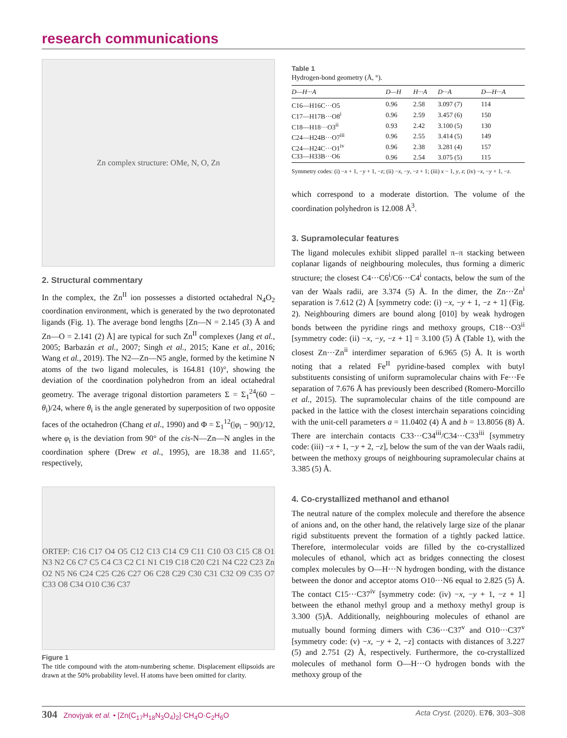research communications
Zn complex structure: OMe, N, O, Zn
2. Structural commentary
In the complex, the Zn<sup>II</sup> ion possesses a distorted octahedral N<sub>4</sub>O<sub>2</sub> coordination environment, which is generated by the two deprotonated ligands (Fig. 1). The average bond lengths [Zn—N = 2.145 (3) Å and Zn—O = 2.141 (2) Å] are typical for such Zn<sup>II</sup> complexes (Jang et al., 2005; Barbazán et al., 2007; Singh et al., 2015; Kane et al., 2016; Wang et al., 2019). The N2—Zn—N5 angle, formed by the ketimine N atoms of the two ligand molecules, is 164.81 (10)°, showing the deviation of the coordination polyhedron from an ideal octahedral geometry. The average trigonal distortion parameters Σ = Σ<sub>1</sub><sup>24</sup>(60 − θ<sub>i</sub>)/24, where θ<sub>i</sub> is the angle generated by superposition of two opposite faces of the octahedron (Chang et al., 1990) and Φ = Σ<sub>1</sub><sup>12</sup>(|φ<sub>i</sub> − 90|)/12, where φ<sub>i</sub> is the deviation from 90° of the cis-N—Zn—N angles in the coordination sphere (Drew et al., 1995), are 18.38 and 11.65°, respectively,
ORTEP: C16 C17 O4 O5 C12 C13 C14 C9 C11 C10 O3 C15 C8 O1 N3 N2 C6 C7 C5 C4 C3 C2 C1 N1 C19 C18 C20 C21 N4 C22 C23 Zn O2 N5 N6 C24 C25 C26 C27 O6 C28 C29 C30 C31 C32 O9 C35 O7 C33 O8 C34 O10 C36 C37
Figure 1
The title compound with the atom-numbering scheme. Displacement ellipsoids are drawn at the 50% probability level. H atoms have been omitted for clarity.
Table 1
Hydrogen-bond geometry (Å, °).
| D—H···A | D—H | H···A | D···A | D—H···A |
| --- | --- | --- | --- | --- |
| C16—H16C···O5 | 0.96 | 2.58 | 3.097 (7) | 114 |
| C17—H17B···O8<sup>i</sup> | 0.96 | 2.59 | 3.457 (6) | 150 |
| C18—H18···O3<sup>ii</sup> | 0.93 | 2.42 | 3.100 (5) | 130 |
| C24—H24B···O7<sup>iii</sup> | 0.96 | 2.55 | 3.414 (5) | 149 |
| C24—H24C···O1<sup>iv</sup> | 0.96 | 2.38 | 3.281 (4) | 157 |
| C33—H33B···O6 | 0.96 | 2.54 | 3.075 (5) | 115 |
Symmetry codes: (i) −x + 1, −y + 1, −z; (ii) −x, −y, −z + 1; (iii) x − 1, y, z; (iv) −x, −y + 1, −z.
which correspond to a moderate distortion. The volume of the coordination polyhedron is 12.008 Å<sup>3</sup>.
3. Supramolecular features
The ligand molecules exhibit slipped parallel π–π stacking between coplanar ligands of neighbouring molecules, thus forming a dimeric structure; the closest C4···C6<sup>i</sup>/C6···C4<sup>i</sup> contacts, below the sum of the van der Waals radii, are 3.374 (5) Å. In the dimer, the Zn···Zn<sup>i</sup> separation is 7.612 (2) Å [symmetry code: (i) −x, −y + 1, −z + 1] (Fig. 2). Neighbouring dimers are bound along [010] by weak hydrogen bonds between the pyridine rings and methoxy groups, C18···O3<sup>ii</sup> [symmetry code: (ii) −x, −y, −z + 1] = 3.100 (5) Å (Table 1), with the closest Zn···Zn<sup>ii</sup> interdimer separation of 6.965 (5) Å. It is worth noting that a related Fe<sup>II</sup> pyridine-based complex with butyl substituents consisting of uniform supramolecular chains with Fe···Fe separation of 7.676 Å has previously been described (Romero-Morcillo et al., 2015). The supramolecular chains of the title compound are packed in the lattice with the closest interchain separations coinciding with the unit-cell parameters a = 11.0402 (4) Å and b = 13.8056 (8) Å. There are interchain contacts C33···C34<sup>iii</sup>/C34···C33<sup>iii</sup> [symmetry code: (iii) −x + 1, −y + 2, −z], below the sum of the van der Waals radii, between the methoxy groups of neighbouring supramolecular chains at 3.385 (5) Å.
4. Co-crystallized methanol and ethanol
The neutral nature of the complex molecule and therefore the absence of anions and, on the other hand, the relatively large size of the planar rigid substituents prevent the formation of a tightly packed lattice. Therefore, intermolecular voids are filled by the co-crystallized molecules of ethanol, which act as bridges connecting the closest complex molecules by O—H···N hydrogen bonding, with the distance between the donor and acceptor atoms O10···N6 equal to 2.825 (5) Å. The contact C15···C37<sup>iv</sup> [symmetry code: (iv) −x, −y + 1, −z + 1] between the ethanol methyl group and a methoxy methyl group is 3.300 (5)Å. Additionally, neighbouring molecules of ethanol are mutually bound forming dimers with C36···C37<sup>v</sup> and O10···C37<sup>v</sup> [symmetry code: (v) −x, −y + 2, −z] contacts with distances of 3.227 (5) and 2.751 (2) Å, respectively. Furthermore, the co-crystallized molecules of methanol form O—H···O hydrogen bonds with the methoxy group of the
304 Znovjyak et al. • [Zn(C<sub>17</sub>H<sub>18</sub>N<sub>3</sub>O<sub>4</sub>)<sub>2</sub>]·CH<sub>4</sub>O·C<sub>2</sub>H<sub>6</sub>O Acta Cryst. (2020). E76, 303–308